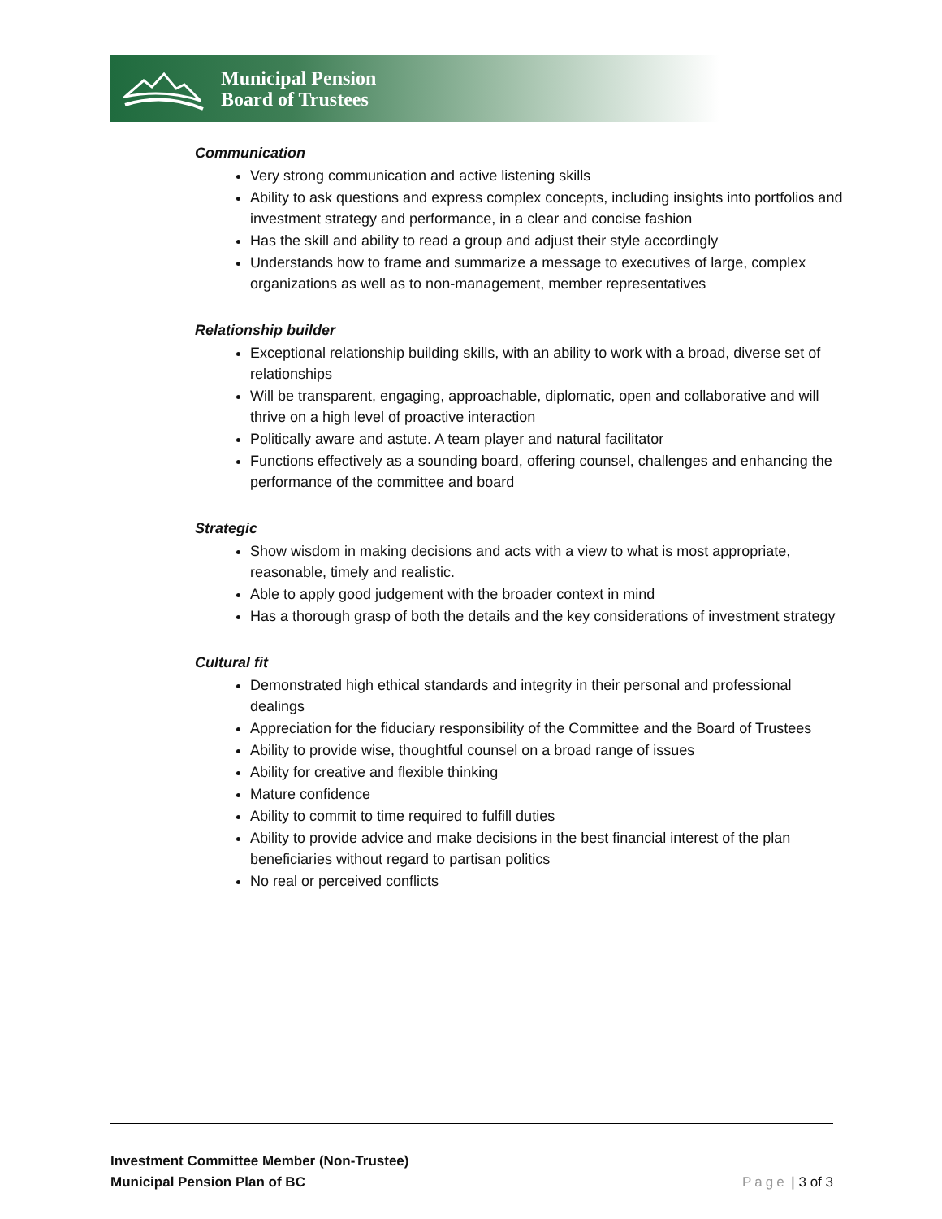Municipal Pension
Board of Trustees
Communication
Very strong communication and active listening skills
Ability to ask questions and express complex concepts, including insights into portfolios and investment strategy and performance, in a clear and concise fashion
Has the skill and ability to read a group and adjust their style accordingly
Understands how to frame and summarize a message to executives of large, complex organizations as well as to non-management, member representatives
Relationship builder
Exceptional relationship building skills, with an ability to work with a broad, diverse set of relationships
Will be transparent, engaging, approachable, diplomatic, open and collaborative and will thrive on a high level of proactive interaction
Politically aware and astute. A team player and natural facilitator
Functions effectively as a sounding board, offering counsel, challenges and enhancing the performance of the committee and board
Strategic
Show wisdom in making decisions and acts with a view to what is most appropriate, reasonable, timely and realistic.
Able to apply good judgement with the broader context in mind
Has a thorough grasp of both the details and the key considerations of investment strategy
Cultural fit
Demonstrated high ethical standards and integrity in their personal and professional dealings
Appreciation for the fiduciary responsibility of the Committee and the Board of Trustees
Ability to provide wise, thoughtful counsel on a broad range of issues
Ability for creative and flexible thinking
Mature confidence
Ability to commit to time required to fulfill duties
Ability to provide advice and make decisions in the best financial interest of the plan beneficiaries without regard to partisan politics
No real or perceived conflicts
Investment Committee Member (Non-Trustee)
Municipal Pension Plan of BC
Page | 3 of 3